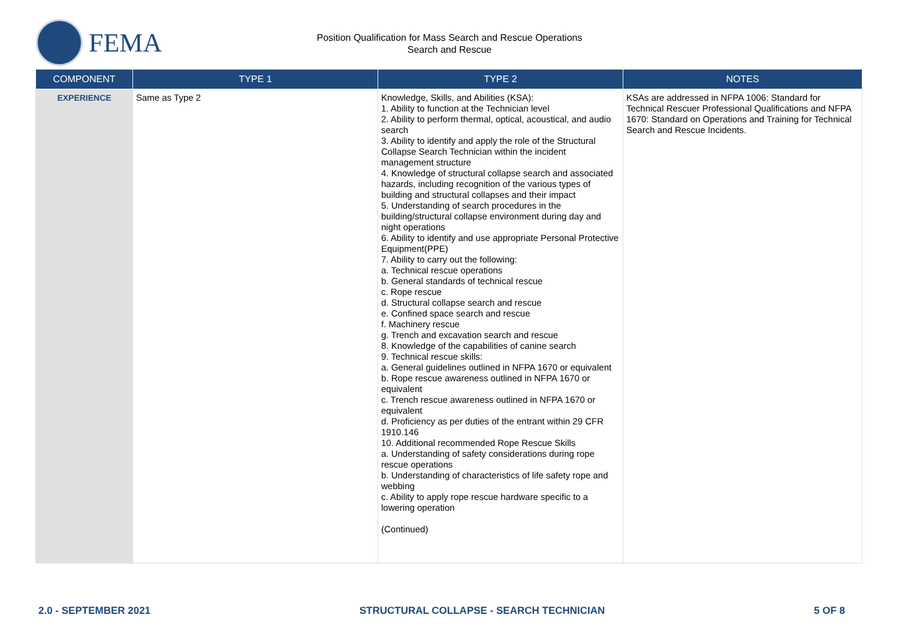FEMA
Position Qualification for Mass Search and Rescue Operations
Search and Rescue
| COMPONENT | TYPE 1 | TYPE 2 | NOTES |
| --- | --- | --- | --- |
| EXPERIENCE | Same as Type 2 | Knowledge, Skills, and Abilities (KSA): 1. Ability to function at the Technician level 2. Ability to perform thermal, optical, acoustical, and audio search 3. Ability to identify and apply the role of the Structural Collapse Search Technician within the incident management structure 4. Knowledge of structural collapse search and associated hazards, including recognition of the various types of building and structural collapses and their impact 5. Understanding of search procedures in the building/structural collapse environment during day and night operations 6. Ability to identify and use appropriate Personal Protective Equipment(PPE) 7. Ability to carry out the following: a. Technical rescue operations b. General standards of technical rescue c. Rope rescue d. Structural collapse search and rescue e. Confined space search and rescue f. Machinery rescue g. Trench and excavation search and rescue 8. Knowledge of the capabilities of canine search 9. Technical rescue skills: a. General guidelines outlined in NFPA 1670 or equivalent b. Rope rescue awareness outlined in NFPA 1670 or equivalent c. Trench rescue awareness outlined in NFPA 1670 or equivalent d. Proficiency as per duties of the entrant within 29 CFR 1910.146 10. Additional recommended Rope Rescue Skills a. Understanding of safety considerations during rope rescue operations b. Understanding of characteristics of life safety rope and webbing c. Ability to apply rope rescue hardware specific to a lowering operation (Continued) | KSAs are addressed in NFPA 1006: Standard for Technical Rescuer Professional Qualifications and NFPA 1670: Standard on Operations and Training for Technical Search and Rescue Incidents. |
2.0 - SEPTEMBER 2021 STRUCTURAL COLLAPSE - SEARCH TECHNICIAN 5 OF 8